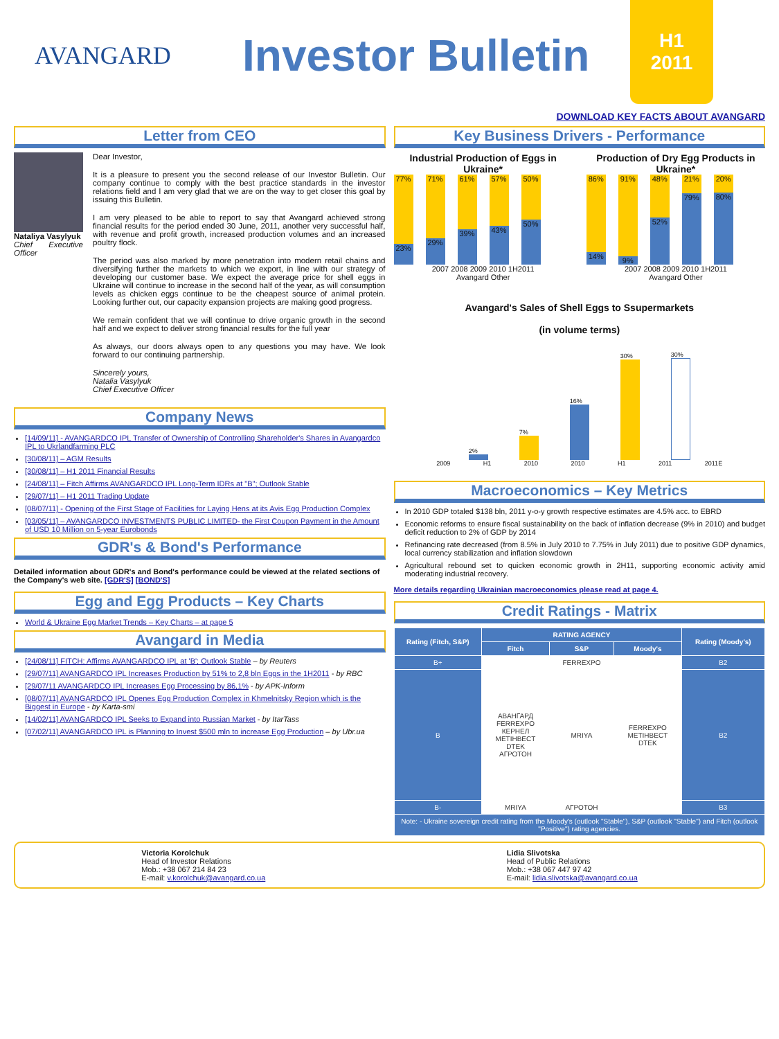AVANGARD
Investor Bulletin
H1
2011
DOWNLOAD KEY FACTS ABOUT AVANGARD
Letter from CEO
Nataliya Vasylyuk
Chief Executive Officer
Dear Investor,
It is a pleasure to present you the second release of our Investor Bulletin. Our company continue to comply with the best practice standards in the investor relations field and I am very glad that we are on the way to get closer this goal by issuing this Bulletin.
I am very pleased to be able to report to say that Avangard achieved strong financial results for the period ended 30 June, 2011, another very successful half, with revenue and profit growth, increased production volumes and an increased poultry flock.
The period was also marked by more penetration into modern retail chains and diversifying further the markets to which we export, in line with our strategy of developing our customer base. We expect the average price for shell eggs in Ukraine will continue to increase in the second half of the year, as will consumption levels as chicken eggs continue to be the cheapest source of animal protein. Looking further out, our capacity expansion projects are making good progress.
We remain confident that we will continue to drive organic growth in the second half and we expect to deliver strong financial results for the full year
As always, our doors always open to any questions you may have. We look forward to our continuing partnership.
Sincerely yours,
Natalia Vasylyuk
Chief Executive Officer
Company News
[14/09/11] - AVANGARDCO IPL Transfer of Ownership of Controlling Shareholder's Shares in Avangardco IPL to Ukrlandfarming PLC
[30/08/11] – AGM Results
[30/08/11] – H1 2011 Financial Results
[24/08/11] – Fitch Affirms AVANGARDCO IPL Long-Term IDRs at "B"; Outlook Stable
[29/07/11] – H1 2011 Trading Update
[08/07/11] - Opening of the First Stage of Facilities for Laying Hens at its Avis Egg Production Complex
[03/05/11] – AVANGARDCO INVESTMENTS PUBLIC LIMITED- the First Coupon Payment in the Amount of USD 10 Million on 5-year Eurobonds
GDR's & Bond's Performance
Detailed information about GDR's and Bond's performance could be viewed at the related sections of the Company's web site. [GDR'S] [BOND'S]
Egg and Egg Products – Key Charts
World & Ukraine Egg Market Trends – Key Charts – at page 5
Avangard in Media
[24/08/11] FITCH: Affirms AVANGARDCO IPL at 'B'; Outlook Stable – by Reuters
[29/07/11] AVANGARDCO IPL Increases Production by 51% to 2,8 bln Eggs in the 1H2011 - by RBC
[29/07/11 AVANGARDCO IPL Increases Egg Processing by 86,1% - by APK-Inform
[08/07/11] AVANGARDCO IPL Openes Egg Production Complex in Khmelnitsky Region which is the Biggest in Europe - by Karta-smi
[14/02/11] AVANGARDCO IPL Seeks to Expand into Russian Market - by ItarTass
[07/02/11] AVANGARDCO IPL is Planning to Invest $500 mln to increase Egg Production – by Ubr.ua
Key Business Drivers - Performance
Industrial Production of Eggs in Ukraine*
77%
23%
71%
29%
61%
39%
57%
43%
50%
50%
2007 2008 2009 2010 1H2011
Avangard Other
Production of Dry Egg Products in Ukraine*
86%
14%
91%
9%
48%
52%
21%
79%
20%
80%
2007 2008 2009 2010 1H2011
Avangard Other
Avangard's Sales of Shell Eggs to Ssupermarkets
(in volume terms)
2%
7%
16%
30%
30%
2009 H1 2010 2010 H1 2011 2011E
Macroeconomics – Key Metrics
In 2010 GDP totaled $138 bln, 2011 y-o-y growth respective estimates are 4.5% acc. to EBRD
Economic reforms to ensure fiscal sustainability on the back of inflation decrease (9% in 2010) and budget deficit reduction to 2% of GDP by 2014
Refinancing rate decreased (from 8.5% in July 2010 to 7.75% in July 2011) due to positive GDP dynamics, local currency stabilization and inflation slowdown
Agricultural rebound set to quicken economic growth in 2H11, supporting economic activity amid moderating industrial recovery.
More details regarding Ukrainian macroeconomics please read at page 4.
Credit Ratings - Matrix
| Rating (Fitch, S&P) | RATING AGENCY | | | Rating (Moody's) |
| --- | --- | --- | --- | --- |
| | Fitch | S&P | Moody's | |
| B+ | | FERREXPO | | B2 |
| B | АВАНГАРД FERREXPO КЕРНЕЛ METIHBECT DTEK АГРОТОН | MRIYA | FERREXPO METIHBECT DTEK | B2 |
| B- | MRIYA | АГРОТОН | | B3 |
| Note: - Ukraine sovereign credit rating from the Moody's (outlook "Stable"), S&P (outlook "Stable") and Fitch (outlook "Positive") rating agencies. | | | | |
Victoria Korolchuk
Head of Investor Relations
Mob.: +38 067 214 84 23
E-mail: v.korolchuk@avangard.co.ua
Lidia Slivotska
Head of Public Relations
Mob.: +38 067 447 97 42
E-mail: lidia.slivotska@avangard.co.ua